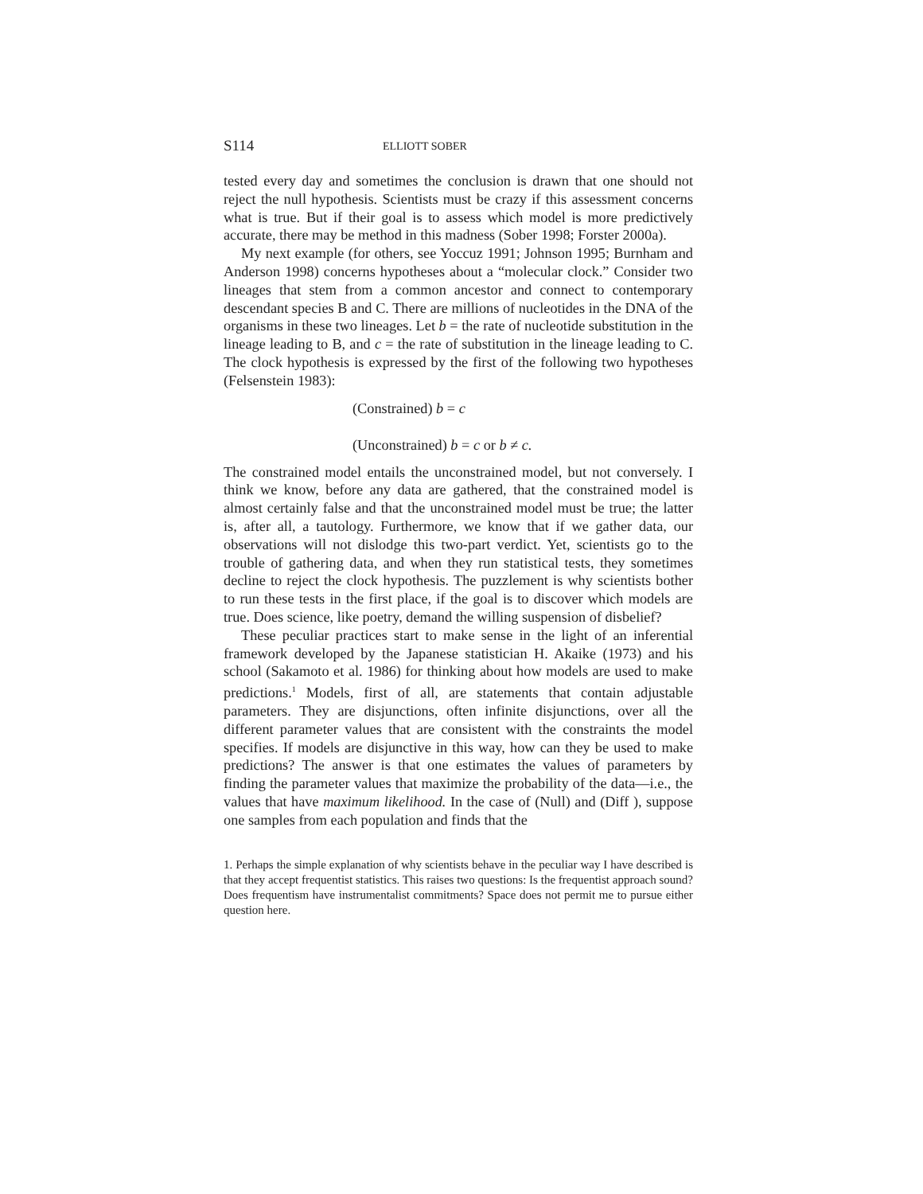S114 ELLIOTT SOBER
tested every day and sometimes the conclusion is drawn that one should not reject the null hypothesis. Scientists must be crazy if this assessment concerns what is true. But if their goal is to assess which model is more predictively accurate, there may be method in this madness (Sober 1998; Forster 2000a).
My next example (for others, see Yoccuz 1991; Johnson 1995; Burnham and Anderson 1998) concerns hypotheses about a “molecular clock.” Consider two lineages that stem from a common ancestor and connect to contemporary descendant species B and C. There are millions of nucleotides in the DNA of the organisms in these two lineages. Let b = the rate of nucleotide substitution in the lineage leading to B, and c = the rate of substitution in the lineage leading to C. The clock hypothesis is expressed by the first of the following two hypotheses (Felsenstein 1983):
(Constrained) b = c
(Unconstrained) b = c or b ≠ c.
The constrained model entails the unconstrained model, but not conversely. I think we know, before any data are gathered, that the constrained model is almost certainly false and that the unconstrained model must be true; the latter is, after all, a tautology. Furthermore, we know that if we gather data, our observations will not dislodge this two-part verdict. Yet, scientists go to the trouble of gathering data, and when they run statistical tests, they sometimes decline to reject the clock hypothesis. The puzzlement is why scientists bother to run these tests in the first place, if the goal is to discover which models are true. Does science, like poetry, demand the willing suspension of disbelief?
These peculiar practices start to make sense in the light of an inferential framework developed by the Japanese statistician H. Akaike (1973) and his school (Sakamoto et al. 1986) for thinking about how models are used to make predictions.<sup>1</sup> Models, first of all, are statements that contain adjustable parameters. They are disjunctions, often infinite disjunctions, over all the different parameter values that are consistent with the constraints the model specifies. If models are disjunctive in this way, how can they be used to make predictions? The answer is that one estimates the values of parameters by finding the parameter values that maximize the probability of the data—i.e., the values that have maximum likelihood. In the case of (Null) and (Diff ), suppose one samples from each population and finds that the
1. Perhaps the simple explanation of why scientists behave in the peculiar way I have described is that they accept frequentist statistics. This raises two questions: Is the frequentist approach sound? Does frequentism have instrumentalist commitments? Space does not permit me to pursue either question here.